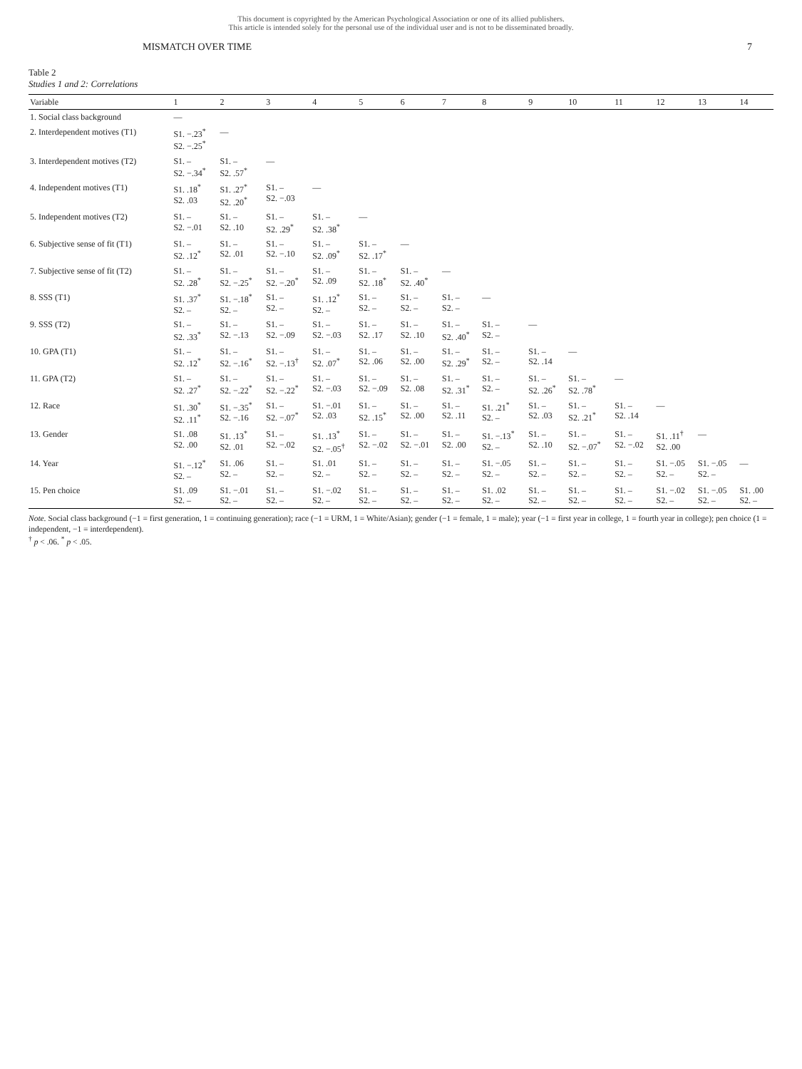This document is copyrighted by the American Psychological Association or one of its allied publishers.
This article is intended solely for the personal use of the individual user and is not to be disseminated broadly.
MISMATCH OVER TIME 7
Table 2
Studies 1 and 2: Correlations
| Variable | 1 | 2 | 3 | 4 | 5 | 6 | 7 | 8 | 9 | 10 | 11 | 12 | 13 | 14 |
| --- | --- | --- | --- | --- | --- | --- | --- | --- | --- | --- | --- | --- | --- | --- |
| 1. Social class background | — | | | | | | | | | | | | | |
| 2. Interdependent motives (T1) | S1. −.23<sup>*</sup> S2. −.25<sup>*</sup> | — | | | | | | | | | | | | |
| 3. Interdependent motives (T2) | S1. – S2. −.34<sup>*</sup> | S1. – S2. .57<sup>*</sup> | — | | | | | | | | | | | |
| 4. Independent motives (T1) | S1. .18<sup>*</sup> S2. .03 | S1. .27<sup>*</sup> S2. .20<sup>*</sup> | S1. – S2. −.03 | — | | | | | | | | | | |
| 5. Independent motives (T2) | S1. – S2. −.01 | S1. – S2. .10 | S1. – S2. .29<sup>*</sup> | S1. – S2. .38<sup>*</sup> | — | | | | | | | | | |
| 6. Subjective sense of fit (T1) | S1. – S2. .12<sup>*</sup> | S1. – S2. .01 | S1. – S2. −.10 | S1. – S2. .09<sup>*</sup> | S1. – S2. .17<sup>*</sup> | — | | | | | | | | |
| 7. Subjective sense of fit (T2) | S1. – S2. .28<sup>*</sup> | S1. – S2. −.25<sup>*</sup> | S1. – S2. −.20<sup>*</sup> | S1. – S2. .09 | S1. – S2. .18<sup>*</sup> | S1. – S2. .40<sup>*</sup> | — | | | | | | | |
| 8. SSS (T1) | S1. .37<sup>*</sup> S2. – | S1. −.18<sup>*</sup> S2. – | S1. – S2. – | S1. .12<sup>*</sup> S2. – | S1. – S2. – | S1. – S2. – | S1. – S2. – | — | | | | | | |
| 9. SSS (T2) | S1. – S2. .33<sup>*</sup> | S1. – S2. −.13 | S1. – S2. −.09 | S1. – S2. −.03 | S1. – S2. .17 | S1. – S2. .10 | S1. – S2. .40<sup>*</sup> | S1. – S2. – | — | | | | | |
| 10. GPA (T1) | S1. – S2. .12<sup>*</sup> | S1. – S2. −.16<sup>*</sup> | S1. – S2. −.13<sup>†</sup> | S1. – S2. .07<sup>*</sup> | S1. – S2. .06 | S1. – S2. .00 | S1. – S2. .29<sup>*</sup> | S1. – S2. – | S1. – S2. .14 | — | | | | |
| 11. GPA (T2) | S1. – S2. .27<sup>*</sup> | S1. – S2. −.22<sup>*</sup> | S1. – S2. −.22<sup>*</sup> | S1. – S2. −.03 | S1. – S2. −.09 | S1. – S2. .08 | S1. – S2. .31<sup>*</sup> | S1. – S2. – | S1. – S2. .26<sup>*</sup> | S1. – S2. .78<sup>*</sup> | — | | | |
| 12. Race | S1. .30<sup>*</sup> S2. .11<sup>*</sup> | S1. −.35<sup>*</sup> S2. −.16 | S1. – S2. −.07<sup>*</sup> | S1. −.01 S2. .03 | S1. – S2. .15<sup>*</sup> | S1. – S2. .00 | S1. – S2. .11 | S1. .21<sup>*</sup> S2. – | S1. – S2. .03 | S1. – S2. .21<sup>*</sup> | S1. – S2. .14 | — | | |
| 13. Gender | S1. .08 S2. .00 | S1. .13<sup>*</sup> S2. .01 | S1. – S2. −.02 | S1. .13<sup>*</sup> S2. −.05<sup>†</sup> | S1. – S2. −.02 | S1. – S2. −.01 | S1. – S2. .00 | S1. −.13<sup>*</sup> S2. – | S1. – S2. .10 | S1. – S2. −.07<sup>*</sup> | S1. – S2. −.02 | S1. .11<sup>†</sup> S2. .00 | — | |
| 14. Year | S1. −.12<sup>*</sup> S2. – | S1. .06 S2. – | S1. – S2. – | S1. .01 S2. – | S1. – S2. – | S1. – S2. – | S1. – S2. – | S1. −.05 S2. – | S1. – S2. – | S1. – S2. – | S1. – S2. – | S1. −.05 S2. – | S1. −.05 S2. – | — |
| 15. Pen choice | S1. .09 S2. – | S1. −.01 S2. – | S1. – S2. – | S1. −.02 S2. – | S1. – S2. – | S1. – S2. – | S1. – S2. – | S1. .02 S2. – | S1. – S2. – | S1. – S2. – | S1. – S2. – | S1. −.02 S2. – | S1. −.05 S2. – | S1. .00 S2. – |
Note. Social class background (−1 = first generation, 1 = continuing generation); race (−1 = URM, 1 = White/Asian); gender (−1 = female, 1 = male); year (−1 = first year in college, 1 = fourth year in college); pen choice (1 = independent, −1 = interdependent).
<sup>†</sup> p < .06. <sup>*</sup> p < .05.